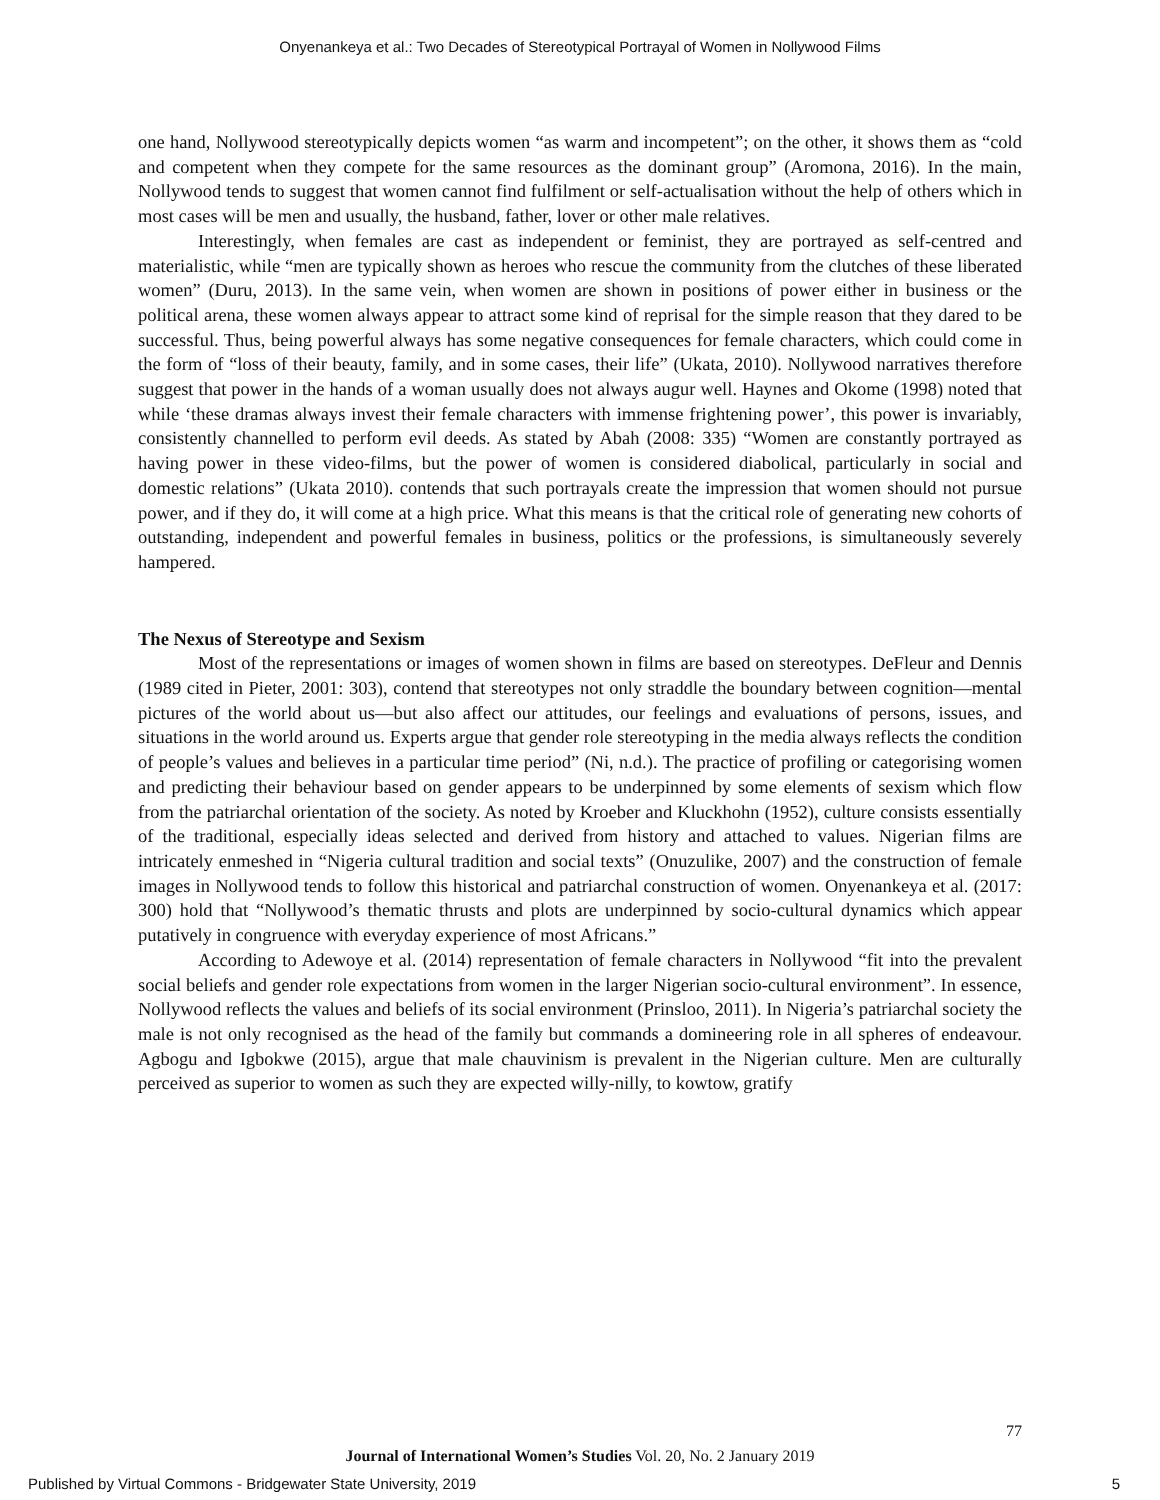Onyenankeya et al.: Two Decades of Stereotypical Portrayal of Women in Nollywood Films
one hand, Nollywood stereotypically depicts women “as warm and incompetent”; on the other, it shows them as “cold and competent when they compete for the same resources as the dominant group” (Aromona, 2016). In the main, Nollywood tends to suggest that women cannot find fulfilment or self-actualisation without the help of others which in most cases will be men and usually, the husband, father, lover or other male relatives.
Interestingly, when females are cast as independent or feminist, they are portrayed as self-centred and materialistic, while “men are typically shown as heroes who rescue the community from the clutches of these liberated women” (Duru, 2013). In the same vein, when women are shown in positions of power either in business or the political arena, these women always appear to attract some kind of reprisal for the simple reason that they dared to be successful. Thus, being powerful always has some negative consequences for female characters, which could come in the form of “loss of their beauty, family, and in some cases, their life” (Ukata, 2010). Nollywood narratives therefore suggest that power in the hands of a woman usually does not always augur well. Haynes and Okome (1998) noted that while ‘these dramas always invest their female characters with immense frightening power’, this power is invariably, consistently channelled to perform evil deeds. As stated by Abah (2008: 335) “Women are constantly portrayed as having power in these video-films, but the power of women is considered diabolical, particularly in social and domestic relations” (Ukata 2010). contends that such portrayals create the impression that women should not pursue power, and if they do, it will come at a high price. What this means is that the critical role of generating new cohorts of outstanding, independent and powerful females in business, politics or the professions, is simultaneously severely hampered.
The Nexus of Stereotype and Sexism
Most of the representations or images of women shown in films are based on stereotypes. DeFleur and Dennis (1989 cited in Pieter, 2001: 303), contend that stereotypes not only straddle the boundary between cognition—mental pictures of the world about us—but also affect our attitudes, our feelings and evaluations of persons, issues, and situations in the world around us. Experts argue that gender role stereotyping in the media always reflects the condition of people’s values and believes in a particular time period” (Ni, n.d.). The practice of profiling or categorising women and predicting their behaviour based on gender appears to be underpinned by some elements of sexism which flow from the patriarchal orientation of the society. As noted by Kroeber and Kluckhohn (1952), culture consists essentially of the traditional, especially ideas selected and derived from history and attached to values. Nigerian films are intricately enmeshed in “Nigeria cultural tradition and social texts” (Onuzulike, 2007) and the construction of female images in Nollywood tends to follow this historical and patriarchal construction of women. Onyenankeya et al. (2017: 300) hold that “Nollywood’s thematic thrusts and plots are underpinned by socio-cultural dynamics which appear putatively in congruence with everyday experience of most Africans.”
According to Adewoye et al. (2014) representation of female characters in Nollywood “fit into the prevalent social beliefs and gender role expectations from women in the larger Nigerian socio-cultural environment”. In essence, Nollywood reflects the values and beliefs of its social environment (Prinsloo, 2011). In Nigeria’s patriarchal society the male is not only recognised as the head of the family but commands a domineering role in all spheres of endeavour. Agbogu and Igbokwe (2015), argue that male chauvinism is prevalent in the Nigerian culture. Men are culturally perceived as superior to women as such they are expected willy-nilly, to kowtow, gratify
77
Journal of International Women’s Studies Vol. 20, No. 2 January 2019
Published by Virtual Commons - Bridgewater State University, 2019 5